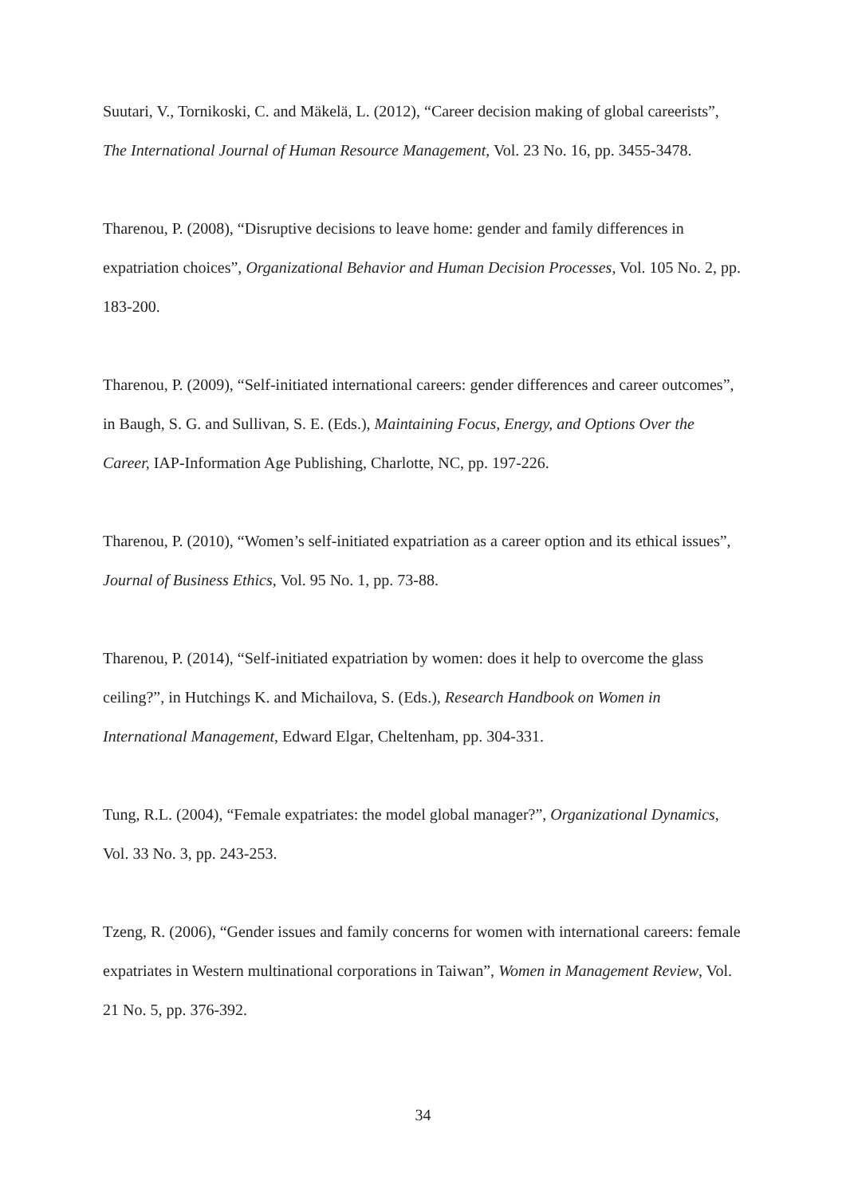Suutari, V., Tornikoski, C. and Mäkelä, L. (2012), “Career decision making of global careerists”, The International Journal of Human Resource Management, Vol. 23 No. 16, pp. 3455-3478.
Tharenou, P. (2008), “Disruptive decisions to leave home: gender and family differences in expatriation choices”, Organizational Behavior and Human Decision Processes, Vol. 105 No. 2, pp. 183-200.
Tharenou, P. (2009), “Self-initiated international careers: gender differences and career outcomes”, in Baugh, S. G. and Sullivan, S. E. (Eds.), Maintaining Focus, Energy, and Options Over the Career, IAP-Information Age Publishing, Charlotte, NC, pp. 197-226.
Tharenou, P. (2010), “Women’s self-initiated expatriation as a career option and its ethical issues”, Journal of Business Ethics, Vol. 95 No. 1, pp. 73-88.
Tharenou, P. (2014), “Self-initiated expatriation by women: does it help to overcome the glass ceiling?”, in Hutchings K. and Michailova, S. (Eds.), Research Handbook on Women in International Management, Edward Elgar, Cheltenham, pp. 304-331.
Tung, R.L. (2004), “Female expatriates: the model global manager?”, Organizational Dynamics, Vol. 33 No. 3, pp. 243-253.
Tzeng, R. (2006), “Gender issues and family concerns for women with international careers: female expatriates in Western multinational corporations in Taiwan”, Women in Management Review, Vol. 21 No. 5, pp. 376-392.
34